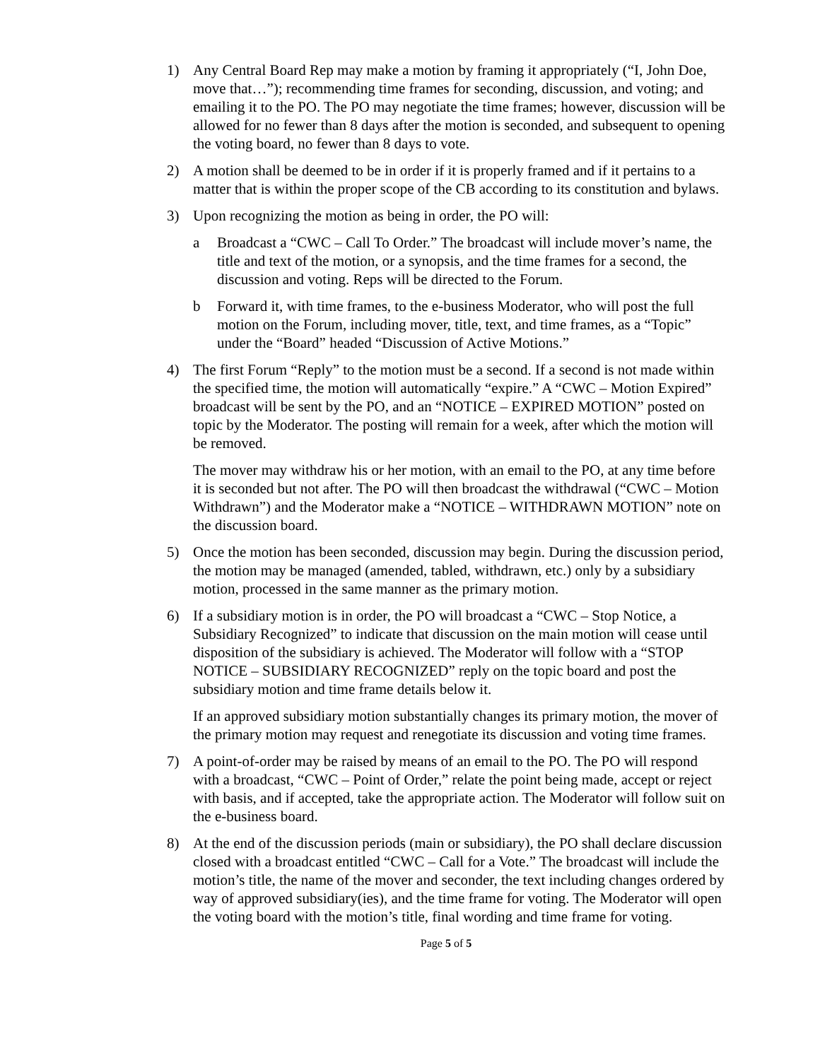1) Any Central Board Rep may make a motion by framing it appropriately (“I, John Doe, move that…”); recommending time frames for seconding, discussion, and voting; and emailing it to the PO. The PO may negotiate the time frames; however, discussion will be allowed for no fewer than 8 days after the motion is seconded, and subsequent to opening the voting board, no fewer than 8 days to vote.
2) A motion shall be deemed to be in order if it is properly framed and if it pertains to a matter that is within the proper scope of the CB according to its constitution and bylaws.
3) Upon recognizing the motion as being in order, the PO will:
a Broadcast a “CWC – Call To Order.” The broadcast will include mover’s name, the title and text of the motion, or a synopsis, and the time frames for a second, the discussion and voting. Reps will be directed to the Forum.
b Forward it, with time frames, to the e-business Moderator, who will post the full motion on the Forum, including mover, title, text, and time frames, as a “Topic” under the “Board” headed “Discussion of Active Motions.”
4) The first Forum “Reply” to the motion must be a second. If a second is not made within the specified time, the motion will automatically “expire.” A “CWC – Motion Expired” broadcast will be sent by the PO, and an “NOTICE – EXPIRED MOTION” posted on topic by the Moderator. The posting will remain for a week, after which the motion will be removed.
The mover may withdraw his or her motion, with an email to the PO, at any time before it is seconded but not after. The PO will then broadcast the withdrawal (“CWC – Motion Withdrawn”) and the Moderator make a “NOTICE – WITHDRAWN MOTION” note on the discussion board.
5) Once the motion has been seconded, discussion may begin. During the discussion period, the motion may be managed (amended, tabled, withdrawn, etc.) only by a subsidiary motion, processed in the same manner as the primary motion.
6) If a subsidiary motion is in order, the PO will broadcast a “CWC – Stop Notice, a Subsidiary Recognized” to indicate that discussion on the main motion will cease until disposition of the subsidiary is achieved. The Moderator will follow with a “STOP NOTICE – SUBSIDIARY RECOGNIZED” reply on the topic board and post the subsidiary motion and time frame details below it.
If an approved subsidiary motion substantially changes its primary motion, the mover of the primary motion may request and renegotiate its discussion and voting time frames.
7) A point-of-order may be raised by means of an email to the PO. The PO will respond with a broadcast, “CWC – Point of Order,” relate the point being made, accept or reject with basis, and if accepted, take the appropriate action. The Moderator will follow suit on the e-business board.
8) At the end of the discussion periods (main or subsidiary), the PO shall declare discussion closed with a broadcast entitled “CWC – Call for a Vote.” The broadcast will include the motion’s title, the name of the mover and seconder, the text including changes ordered by way of approved subsidiary(ies), and the time frame for voting. The Moderator will open the voting board with the motion’s title, final wording and time frame for voting.
Page 5 of 5